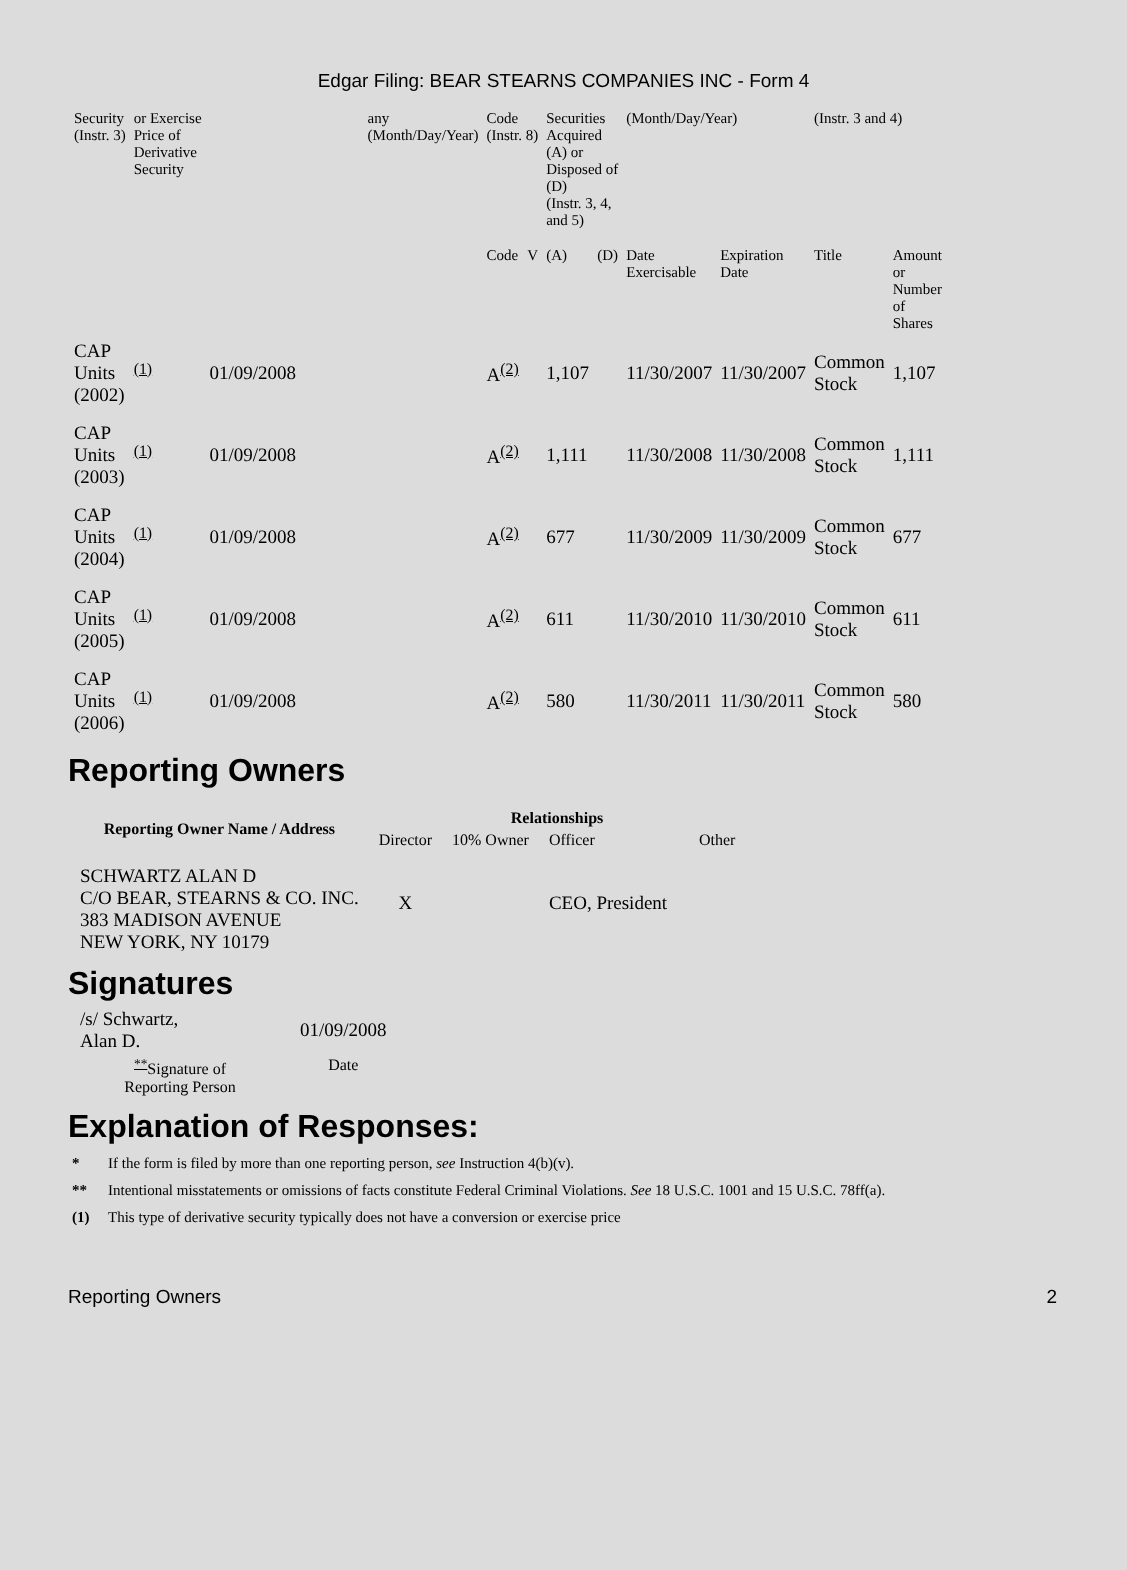Edgar Filing: BEAR STEARNS COMPANIES INC - Form 4
| Security (Instr. 3) | or Exercise Price of Derivative Security | | any (Month/Day/Year) | Code (Instr. 8) | | Securities Acquired (A) or Disposed of (D) (Instr. 3, 4, and 5) | | (Month/Day/Year) | | (Instr. 3 and 4) | |
| | | | | Code | V | (A) | (D) | Date Exercisable | Expiration Date | Title | Amount or Number of Shares |
| CAP Units (2002) | <sup>(1)</sup> | 01/09/2008 | | A<sup>(2)</sup> | | 1,107 | | 11/30/2007 | 11/30/2007 | Common Stock | 1,107 |
| CAP Units (2003) | <sup>(1)</sup> | 01/09/2008 | | A<sup>(2)</sup> | | 1,111 | | 11/30/2008 | 11/30/2008 | Common Stock | 1,111 |
| CAP Units (2004) | <sup>(1)</sup> | 01/09/2008 | | A<sup>(2)</sup> | | 677 | | 11/30/2009 | 11/30/2009 | Common Stock | 677 |
| CAP Units (2005) | <sup>(1)</sup> | 01/09/2008 | | A<sup>(2)</sup> | | 611 | | 11/30/2010 | 11/30/2010 | Common Stock | 611 |
| CAP Units (2006) | <sup>(1)</sup> | 01/09/2008 | | A<sup>(2)</sup> | | 580 | | 11/30/2011 | 11/30/2011 | Common Stock | 580 |
Reporting Owners
| Reporting Owner Name / Address | Relationships | | | |
| --- | --- | --- | --- | --- |
| | Director | 10% Owner | Officer | Other |
| SCHWARTZ ALAN D C/O BEAR, STEARNS & CO. INC. 383 MADISON AVENUE NEW YORK, NY 10179 | X | | CEO, President | |
Signatures
| /s/ Schwartz, Alan D. | 01/09/2008 |
| <sup>**</sup> Signature of Reporting Person | Date |
Explanation of Responses:
* If the form is filed by more than one reporting person, see Instruction 4(b)(v).
** Intentional misstatements or omissions of facts constitute Federal Criminal Violations. See 18 U.S.C. 1001 and 15 U.S.C. 78ff(a).
(1) This type of derivative security typically does not have a conversion or exercise price
Reporting Owners 2